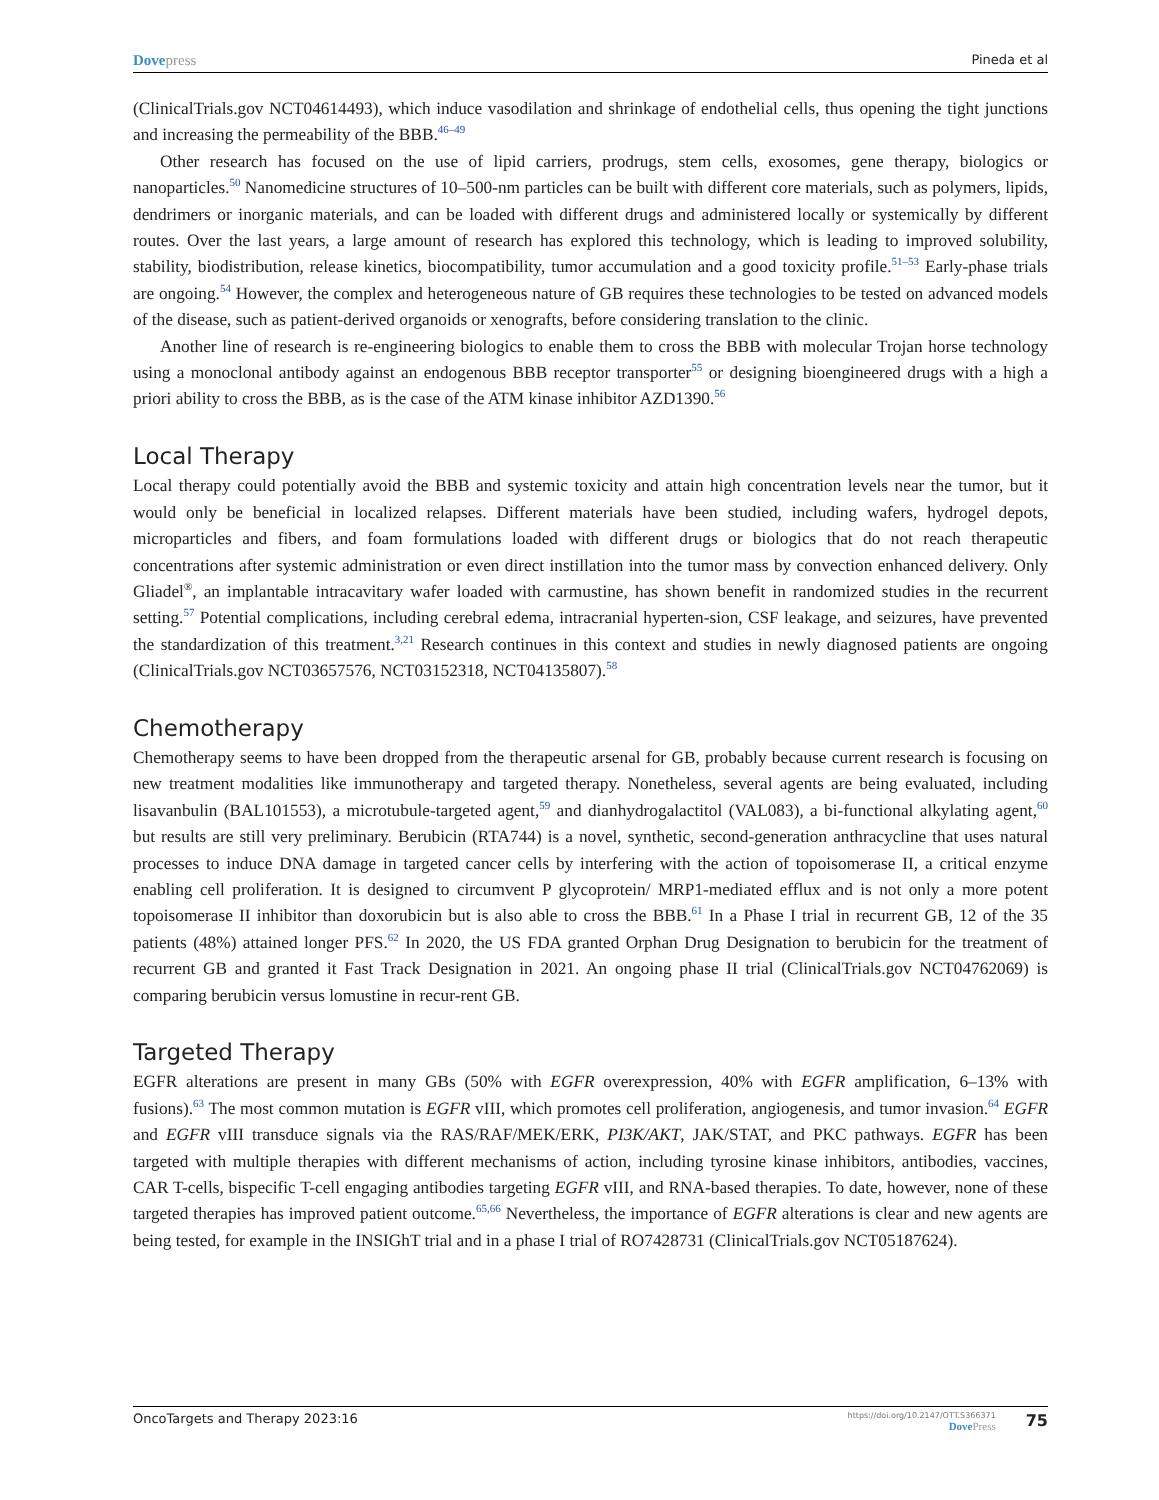Dove press Pineda et al
(ClinicalTrials.gov NCT04614493), which induce vasodilation and shrinkage of endothelial cells, thus opening the tight junctions and increasing the permeability of the BBB.<sup>46–49</sup>
Other research has focused on the use of lipid carriers, prodrugs, stem cells, exosomes, gene therapy, biologics or nanoparticles.<sup>50</sup> Nanomedicine structures of 10–500-nm particles can be built with different core materials, such as polymers, lipids, dendrimers or inorganic materials, and can be loaded with different drugs and administered locally or systemically by different routes. Over the last years, a large amount of research has explored this technology, which is leading to improved solubility, stability, biodistribution, release kinetics, biocompatibility, tumor accumulation and a good toxicity profile.<sup>51–53</sup> Early-phase trials are ongoing.<sup>54</sup> However, the complex and heterogeneous nature of GB requires these technologies to be tested on advanced models of the disease, such as patient-derived organoids or xenografts, before considering translation to the clinic.
Another line of research is re-engineering biologics to enable them to cross the BBB with molecular Trojan horse technology using a monoclonal antibody against an endogenous BBB receptor transporter<sup>55</sup> or designing bioengineered drugs with a high a priori ability to cross the BBB, as is the case of the ATM kinase inhibitor AZD1390.<sup>56</sup>
Local Therapy
Local therapy could potentially avoid the BBB and systemic toxicity and attain high concentration levels near the tumor, but it would only be beneficial in localized relapses. Different materials have been studied, including wafers, hydrogel depots, microparticles and fibers, and foam formulations loaded with different drugs or biologics that do not reach therapeutic concentrations after systemic administration or even direct instillation into the tumor mass by convection enhanced delivery. Only Gliadel<sup>®</sup>, an implantable intracavitary wafer loaded with carmustine, has shown benefit in randomized studies in the recurrent setting.<sup>57</sup> Potential complications, including cerebral edema, intracranial hyperten-sion, CSF leakage, and seizures, have prevented the standardization of this treatment.<sup>3,21</sup> Research continues in this context and studies in newly diagnosed patients are ongoing (ClinicalTrials.gov NCT03657576, NCT03152318, NCT04135807).<sup>58</sup>
Chemotherapy
Chemotherapy seems to have been dropped from the therapeutic arsenal for GB, probably because current research is focusing on new treatment modalities like immunotherapy and targeted therapy. Nonetheless, several agents are being evaluated, including lisavanbulin (BAL101553), a microtubule-targeted agent,<sup>59</sup> and dianhydrogalactitol (VAL083), a bi-functional alkylating agent,<sup>60</sup> but results are still very preliminary. Berubicin (RTA744) is a novel, synthetic, second-generation anthracycline that uses natural processes to induce DNA damage in targeted cancer cells by interfering with the action of topoisomerase II, a critical enzyme enabling cell proliferation. It is designed to circumvent P glycoprotein/ MRP1-mediated efflux and is not only a more potent topoisomerase II inhibitor than doxorubicin but is also able to cross the BBB.<sup>61</sup> In a Phase I trial in recurrent GB, 12 of the 35 patients (48%) attained longer PFS.<sup>62</sup> In 2020, the US FDA granted Orphan Drug Designation to berubicin for the treatment of recurrent GB and granted it Fast Track Designation in 2021. An ongoing phase II trial (ClinicalTrials.gov NCT04762069) is comparing berubicin versus lomustine in recur-rent GB.
Targeted Therapy
EGFR alterations are present in many GBs (50% with EGFR overexpression, 40% with EGFR amplification, 6–13% with fusions).<sup>63</sup> The most common mutation is EGFR vIII, which promotes cell proliferation, angiogenesis, and tumor invasion.<sup>64</sup> EGFR and EGFR vIII transduce signals via the RAS/RAF/MEK/ERK, PI3K/AKT, JAK/STAT, and PKC pathways. EGFR has been targeted with multiple therapies with different mechanisms of action, including tyrosine kinase inhibitors, antibodies, vaccines, CAR T-cells, bispecific T-cell engaging antibodies targeting EGFR vIII, and RNA-based therapies. To date, however, none of these targeted therapies has improved patient outcome.<sup>65,66</sup> Nevertheless, the importance of EGFR alterations is clear and new agents are being tested, for example in the INSIGhT trial and in a phase I trial of RO7428731 (ClinicalTrials.gov NCT05187624).
OncoTargets and Therapy 2023:16 https://doi.org/10.2147/OTT.S366371
Dove Press 75